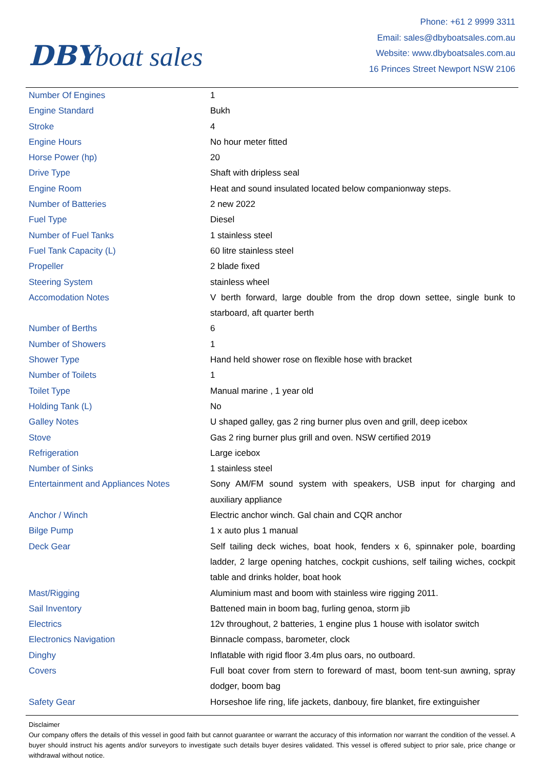DBY boat sales
Phone: +61 2 9999 3311
Email: sales@dbyboatsales.com.au
Website: www.dbyboatsales.com.au
16 Princes Street Newport NSW 2106
| Number Of Engines | 1 |
| Engine Standard | Bukh |
| Stroke | 4 |
| Engine Hours | No hour meter fitted |
| Horse Power (hp) | 20 |
| Drive Type | Shaft with dripless seal |
| Engine Room | Heat and sound insulated located below companionway steps. |
| Number of Batteries | 2 new 2022 |
| Fuel Type | Diesel |
| Number of Fuel Tanks | 1 stainless steel |
| Fuel Tank Capacity (L) | 60 litre stainless steel |
| Propeller | 2 blade fixed |
| Steering System | stainless wheel |
| Accomodation Notes | V berth forward, large double from the drop down settee, single bunk to starboard, aft quarter berth |
| Number of Berths | 6 |
| Number of Showers | 1 |
| Shower Type | Hand held shower rose on flexible hose with bracket |
| Number of Toilets | 1 |
| Toilet Type | Manual marine , 1 year old |
| Holding Tank (L) | No |
| Galley Notes | U shaped galley, gas 2 ring burner plus oven and grill, deep icebox |
| Stove | Gas 2 ring burner plus grill and oven. NSW certified 2019 |
| Refrigeration | Large icebox |
| Number of Sinks | 1 stainless steel |
| Entertainment and Appliances Notes | Sony AM/FM sound system with speakers, USB input for charging and auxiliary appliance |
| Anchor / Winch | Electric anchor winch. Gal chain and CQR anchor |
| Bilge Pump | 1 x auto plus 1 manual |
| Deck Gear | Self tailing deck wiches, boat hook, fenders x 6, spinnaker pole, boarding ladder, 2 large opening hatches, cockpit cushions, self tailing wiches, cockpit table and drinks holder, boat hook |
| Mast/Rigging | Aluminium mast and boom with stainless wire rigging 2011. |
| Sail Inventory | Battened main in boom bag, furling genoa, storm jib |
| Electrics | 12v throughout, 2 batteries, 1 engine plus 1 house with isolator switch |
| Electronics Navigation | Binnacle compass, barometer, clock |
| Dinghy | Inflatable with rigid floor 3.4m plus oars, no outboard. |
| Covers | Full boat cover from stern to foreward of mast, boom tent-sun awning, spray dodger, boom bag |
| Safety Gear | Horseshoe life ring, life jackets, danbouy, fire blanket, fire extinguisher |
Disclaimer
Our company offers the details of this vessel in good faith but cannot guarantee or warrant the accuracy of this information nor warrant the condition of the vessel. A buyer should instruct his agents and/or surveyors to investigate such details buyer desires validated. This vessel is offered subject to prior sale, price change or withdrawal without notice.